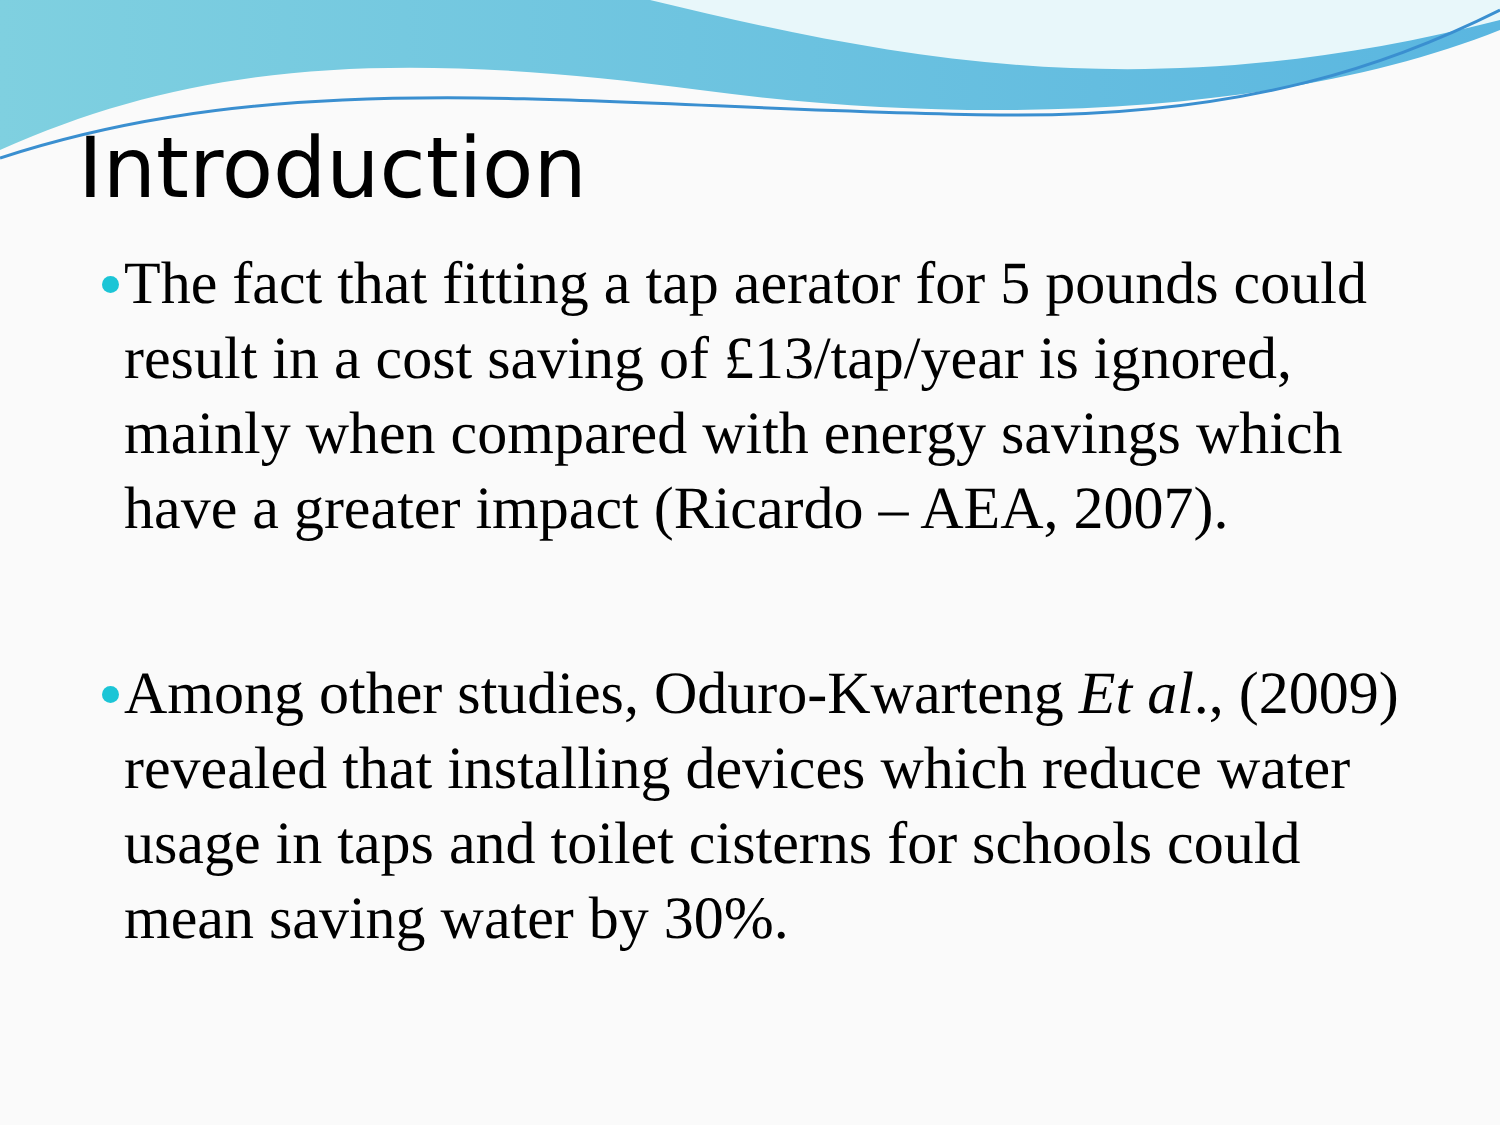Introduction
The fact that fitting a tap aerator for 5 pounds could result in a cost saving of £13/tap/year is ignored, mainly when compared with energy savings which have a greater impact (Ricardo – AEA, 2007).
Among other studies, Oduro-Kwarteng Et al., (2009) revealed that installing devices which reduce water usage in taps and toilet cisterns for schools could mean saving water by 30%.